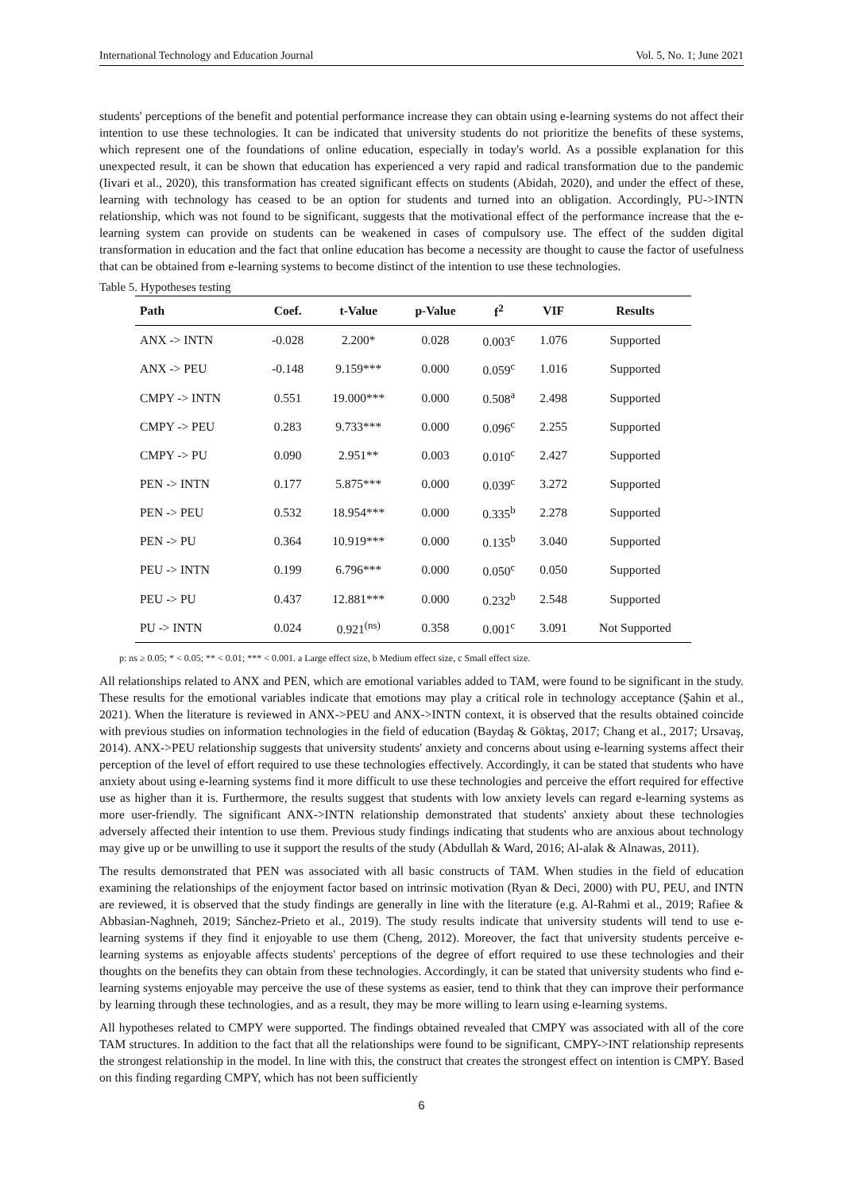International Technology and Education Journal Vol. 5, No. 1; June 2021
students' perceptions of the benefit and potential performance increase they can obtain using e-learning systems do not affect their intention to use these technologies. It can be indicated that university students do not prioritize the benefits of these systems, which represent one of the foundations of online education, especially in today's world. As a possible explanation for this unexpected result, it can be shown that education has experienced a very rapid and radical transformation due to the pandemic (Iivari et al., 2020), this transformation has created significant effects on students (Abidah, 2020), and under the effect of these, learning with technology has ceased to be an option for students and turned into an obligation. Accordingly, PU->INTN relationship, which was not found to be significant, suggests that the motivational effect of the performance increase that the e-learning system can provide on students can be weakened in cases of compulsory use. The effect of the sudden digital transformation in education and the fact that online education has become a necessity are thought to cause the factor of usefulness that can be obtained from e-learning systems to become distinct of the intention to use these technologies.
Table 5. Hypotheses testing
| Path | Coef. | t-Value | p-Value | f<sup>2</sup> | VIF | Results |
| --- | --- | --- | --- | --- | --- | --- |
| ANX -> INTN | -0.028 | 2.200* | 0.028 | 0.003<sup>c</sup> | 1.076 | Supported |
| ANX -> PEU | -0.148 | 9.159*** | 0.000 | 0.059<sup>c</sup> | 1.016 | Supported |
| CMPY -> INTN | 0.551 | 19.000*** | 0.000 | 0.508<sup>a</sup> | 2.498 | Supported |
| CMPY -> PEU | 0.283 | 9.733*** | 0.000 | 0.096<sup>c</sup> | 2.255 | Supported |
| CMPY -> PU | 0.090 | 2.951** | 0.003 | 0.010<sup>c</sup> | 2.427 | Supported |
| PEN -> INTN | 0.177 | 5.875*** | 0.000 | 0.039<sup>c</sup> | 3.272 | Supported |
| PEN -> PEU | 0.532 | 18.954*** | 0.000 | 0.335<sup>b</sup> | 2.278 | Supported |
| PEN -> PU | 0.364 | 10.919*** | 0.000 | 0.135<sup>b</sup> | 3.040 | Supported |
| PEU -> INTN | 0.199 | 6.796*** | 0.000 | 0.050<sup>c</sup> | 0.050 | Supported |
| PEU -> PU | 0.437 | 12.881*** | 0.000 | 0.232<sup>b</sup> | 2.548 | Supported |
| PU -> INTN | 0.024 | 0.921<sup>(ns)</sup> | 0.358 | 0.001<sup>c</sup> | 3.091 | Not Supported |
p: ns ≥ 0.05; * < 0.05; ** < 0.01; *** < 0.001. a Large effect size, b Medium effect size, c Small effect size.
All relationships related to ANX and PEN, which are emotional variables added to TAM, were found to be significant in the study. These results for the emotional variables indicate that emotions may play a critical role in technology acceptance (Şahin et al., 2021). When the literature is reviewed in ANX->PEU and ANX->INTN context, it is observed that the results obtained coincide with previous studies on information technologies in the field of education (Baydaş & Göktaş, 2017; Chang et al., 2017; Ursavaş, 2014). ANX->PEU relationship suggests that university students' anxiety and concerns about using e-learning systems affect their perception of the level of effort required to use these technologies effectively. Accordingly, it can be stated that students who have anxiety about using e-learning systems find it more difficult to use these technologies and perceive the effort required for effective use as higher than it is. Furthermore, the results suggest that students with low anxiety levels can regard e-learning systems as more user-friendly. The significant ANX->INTN relationship demonstrated that students' anxiety about these technologies adversely affected their intention to use them. Previous study findings indicating that students who are anxious about technology may give up or be unwilling to use it support the results of the study (Abdullah & Ward, 2016; Al-alak & Alnawas, 2011).
The results demonstrated that PEN was associated with all basic constructs of TAM. When studies in the field of education examining the relationships of the enjoyment factor based on intrinsic motivation (Ryan & Deci, 2000) with PU, PEU, and INTN are reviewed, it is observed that the study findings are generally in line with the literature (e.g. Al-Rahmi et al., 2019; Rafiee & Abbasian-Naghneh, 2019; Sánchez-Prieto et al., 2019). The study results indicate that university students will tend to use e-learning systems if they find it enjoyable to use them (Cheng, 2012). Moreover, the fact that university students perceive e-learning systems as enjoyable affects students' perceptions of the degree of effort required to use these technologies and their thoughts on the benefits they can obtain from these technologies. Accordingly, it can be stated that university students who find e-learning systems enjoyable may perceive the use of these systems as easier, tend to think that they can improve their performance by learning through these technologies, and as a result, they may be more willing to learn using e-learning systems.
All hypotheses related to CMPY were supported. The findings obtained revealed that CMPY was associated with all of the core TAM structures. In addition to the fact that all the relationships were found to be significant, CMPY->INT relationship represents the strongest relationship in the model. In line with this, the construct that creates the strongest effect on intention is CMPY. Based on this finding regarding CMPY, which has not been sufficiently
6